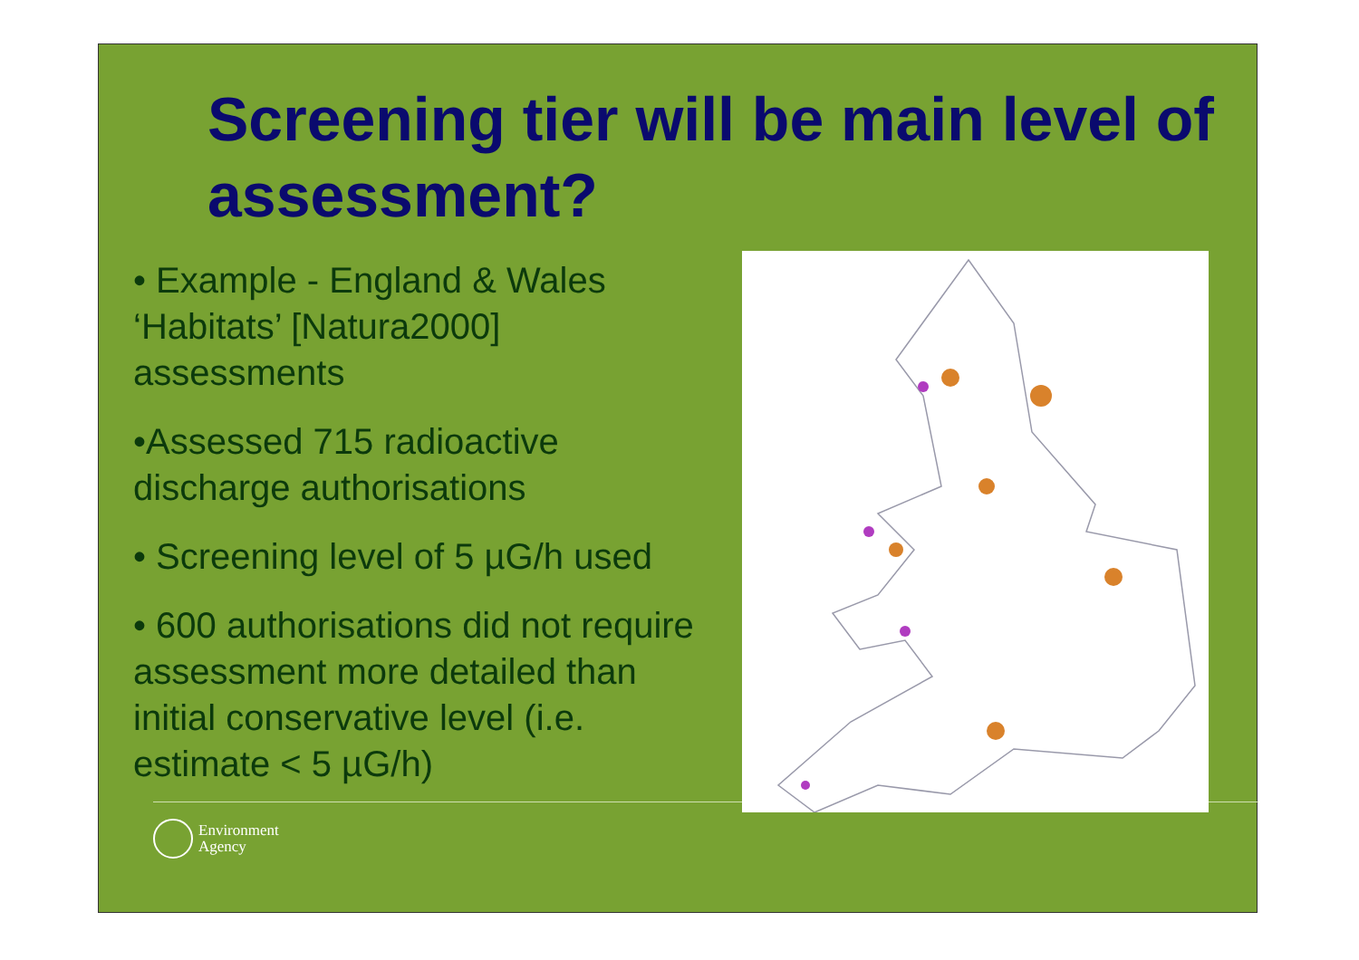Screening tier will be main level of assessment?
• Example - England & Wales ‘Habitats’ [Natura2000] assessments
•Assessed 715 radioactive discharge authorisations
• Screening level of 5 µG/h used
• 600 authorisations did not require assessment more detailed than initial conservative level (i.e. estimate < 5 µG/h)
Environment
Agency